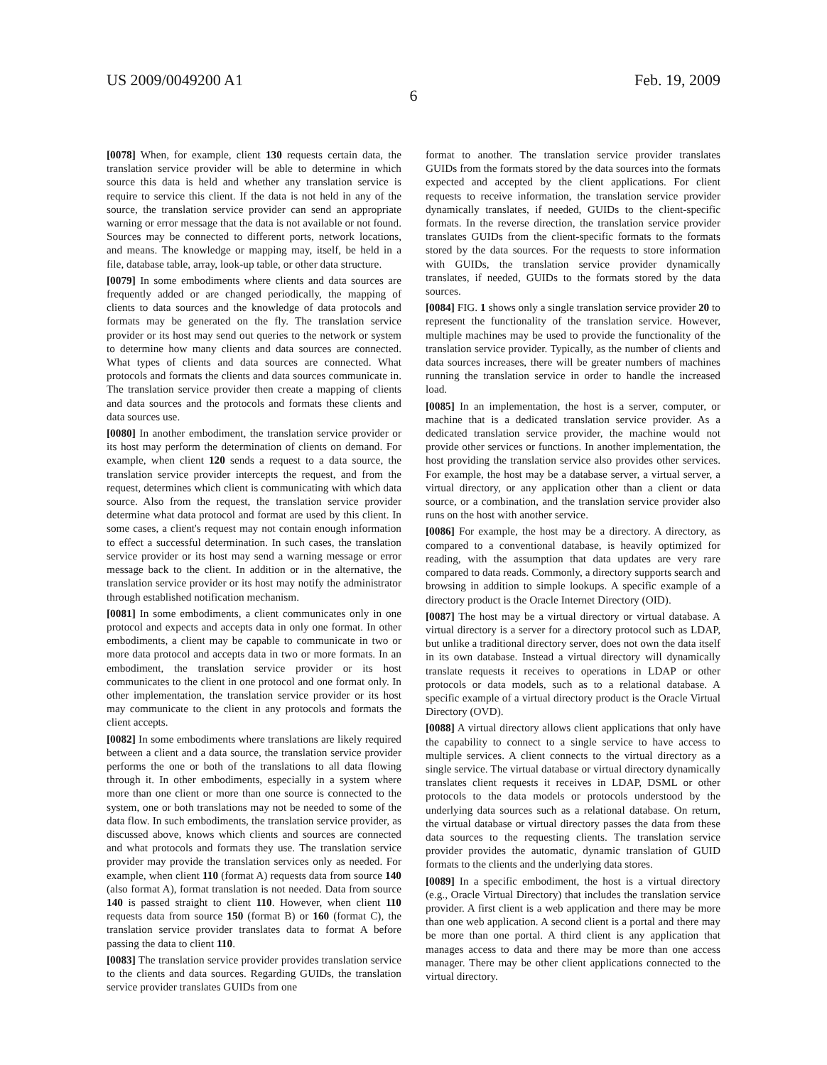US 2009/0049200 A1 Feb. 19, 2009
6
[0078] When, for example, client 130 requests certain data, the translation service provider will be able to determine in which source this data is held and whether any translation service is require to service this client. If the data is not held in any of the source, the translation service provider can send an appropriate warning or error message that the data is not available or not found. Sources may be connected to different ports, network locations, and means. The knowledge or mapping may, itself, be held in a file, database table, array, look-up table, or other data structure.
[0079] In some embodiments where clients and data sources are frequently added or are changed periodically, the mapping of clients to data sources and the knowledge of data protocols and formats may be generated on the fly. The translation service provider or its host may send out queries to the network or system to determine how many clients and data sources are connected. What types of clients and data sources are connected. What protocols and formats the clients and data sources communicate in. The translation service provider then create a mapping of clients and data sources and the protocols and formats these clients and data sources use.
[0080] In another embodiment, the translation service provider or its host may perform the determination of clients on demand. For example, when client 120 sends a request to a data source, the translation service provider intercepts the request, and from the request, determines which client is communicating with which data source. Also from the request, the translation service provider determine what data protocol and format are used by this client. In some cases, a client's request may not contain enough information to effect a successful determination. In such cases, the translation service provider or its host may send a warning message or error message back to the client. In addition or in the alternative, the translation service provider or its host may notify the administrator through established notification mechanism.
[0081] In some embodiments, a client communicates only in one protocol and expects and accepts data in only one format. In other embodiments, a client may be capable to communicate in two or more data protocol and accepts data in two or more formats. In an embodiment, the translation service provider or its host communicates to the client in one protocol and one format only. In other implementation, the translation service provider or its host may communicate to the client in any protocols and formats the client accepts.
[0082] In some embodiments where translations are likely required between a client and a data source, the translation service provider performs the one or both of the translations to all data flowing through it. In other embodiments, especially in a system where more than one client or more than one source is connected to the system, one or both translations may not be needed to some of the data flow. In such embodiments, the translation service provider, as discussed above, knows which clients and sources are connected and what protocols and formats they use. The translation service provider may provide the translation services only as needed. For example, when client 110 (format A) requests data from source 140 (also format A), format translation is not needed. Data from source 140 is passed straight to client 110. However, when client 110 requests data from source 150 (format B) or 160 (format C), the translation service provider translates data to format A before passing the data to client 110.
[0083] The translation service provider provides translation service to the clients and data sources. Regarding GUIDs, the translation service provider translates GUIDs from one
format to another. The translation service provider translates GUIDs from the formats stored by the data sources into the formats expected and accepted by the client applications. For client requests to receive information, the translation service provider dynamically translates, if needed, GUIDs to the client-specific formats. In the reverse direction, the translation service provider translates GUIDs from the client-specific formats to the formats stored by the data sources. For the requests to store information with GUIDs, the translation service provider dynamically translates, if needed, GUIDs to the formats stored by the data sources.
[0084] FIG. 1 shows only a single translation service provider 20 to represent the functionality of the translation service. However, multiple machines may be used to provide the functionality of the translation service provider. Typically, as the number of clients and data sources increases, there will be greater numbers of machines running the translation service in order to handle the increased load.
[0085] In an implementation, the host is a server, computer, or machine that is a dedicated translation service provider. As a dedicated translation service provider, the machine would not provide other services or functions. In another implementation, the host providing the translation service also provides other services. For example, the host may be a database server, a virtual server, a virtual directory, or any application other than a client or data source, or a combination, and the translation service provider also runs on the host with another service.
[0086] For example, the host may be a directory. A directory, as compared to a conventional database, is heavily optimized for reading, with the assumption that data updates are very rare compared to data reads. Commonly, a directory supports search and browsing in addition to simple lookups. A specific example of a directory product is the Oracle Internet Directory (OID).
[0087] The host may be a virtual directory or virtual database. A virtual directory is a server for a directory protocol such as LDAP, but unlike a traditional directory server, does not own the data itself in its own database. Instead a virtual directory will dynamically translate requests it receives to operations in LDAP or other protocols or data models, such as to a relational database. A specific example of a virtual directory product is the Oracle Virtual Directory (OVD).
[0088] A virtual directory allows client applications that only have the capability to connect to a single service to have access to multiple services. A client connects to the virtual directory as a single service. The virtual database or virtual directory dynamically translates client requests it receives in LDAP, DSML or other protocols to the data models or protocols understood by the underlying data sources such as a relational database. On return, the virtual database or virtual directory passes the data from these data sources to the requesting clients. The translation service provider provides the automatic, dynamic translation of GUID formats to the clients and the underlying data stores.
[0089] In a specific embodiment, the host is a virtual directory (e.g., Oracle Virtual Directory) that includes the translation service provider. A first client is a web application and there may be more than one web application. A second client is a portal and there may be more than one portal. A third client is any application that manages access to data and there may be more than one access manager. There may be other client applications connected to the virtual directory.